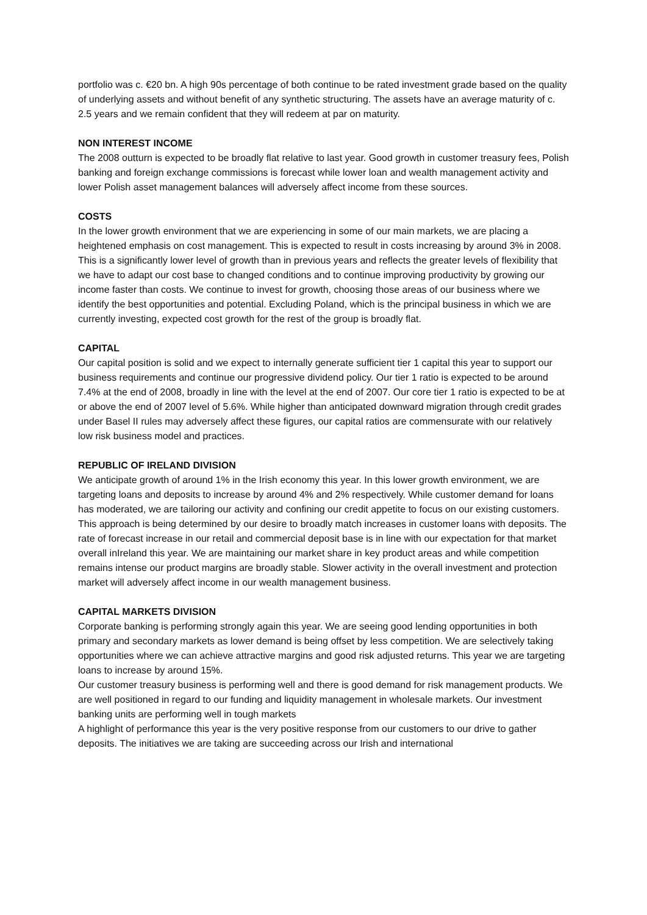portfolio was c. €20 bn. A high 90s percentage of both continue to be rated investment grade based on the quality of underlying assets and without benefit of any synthetic structuring. The assets have an average maturity of c. 2.5 years and we remain confident that they will redeem at par on maturity.
NON INTEREST INCOME
The 2008 outturn is expected to be broadly flat relative to last year. Good growth in customer treasury fees, Polish banking and foreign exchange commissions is forecast while lower loan and wealth management activity and lower Polish asset management balances will adversely affect income from these sources.
COSTS
In the lower growth environment that we are experiencing in some of our main markets, we are placing a heightened emphasis on cost management. This is expected to result in costs increasing by around 3% in 2008. This is a significantly lower level of growth than in previous years and reflects the greater levels of flexibility that we have to adapt our cost base to changed conditions and to continue improving productivity by growing our income faster than costs. We continue to invest for growth, choosing those areas of our business where we identify the best opportunities and potential. Excluding Poland, which is the principal business in which we are currently investing, expected cost growth for the rest of the group is broadly flat.
CAPITAL
Our capital position is solid and we expect to internally generate sufficient tier 1 capital this year to support our business requirements and continue our progressive dividend policy. Our tier 1 ratio is expected to be around 7.4% at the end of 2008, broadly in line with the level at the end of 2007. Our core tier 1 ratio is expected to be at or above the end of 2007 level of 5.6%. While higher than anticipated downward migration through credit grades under Basel II rules may adversely affect these figures, our capital ratios are commensurate with our relatively low risk business model and practices.
REPUBLIC OF IRELAND DIVISION
We anticipate growth of around 1% in the Irish economy this year. In this lower growth environment, we are targeting loans and deposits to increase by around 4% and 2% respectively. While customer demand for loans has moderated, we are tailoring our activity and confining our credit appetite to focus on our existing customers. This approach is being determined by our desire to broadly match increases in customer loans with deposits. The rate of forecast increase in our retail and commercial deposit base is in line with our expectation for that market overall inIreland this year. We are maintaining our market share in key product areas and while competition remains intense our product margins are broadly stable. Slower activity in the overall investment and protection market will adversely affect income in our wealth management business.
CAPITAL MARKETS DIVISION
Corporate banking is performing strongly again this year. We are seeing good lending opportunities in both primary and secondary markets as lower demand is being offset by less competition. We are selectively taking opportunities where we can achieve attractive margins and good risk adjusted returns. This year we are targeting loans to increase by around 15%.
Our customer treasury business is performing well and there is good demand for risk management products. We are well positioned in regard to our funding and liquidity management in wholesale markets. Our investment banking units are performing well in tough markets
A highlight of performance this year is the very positive response from our customers to our drive to gather deposits. The initiatives we are taking are succeeding across our Irish and international